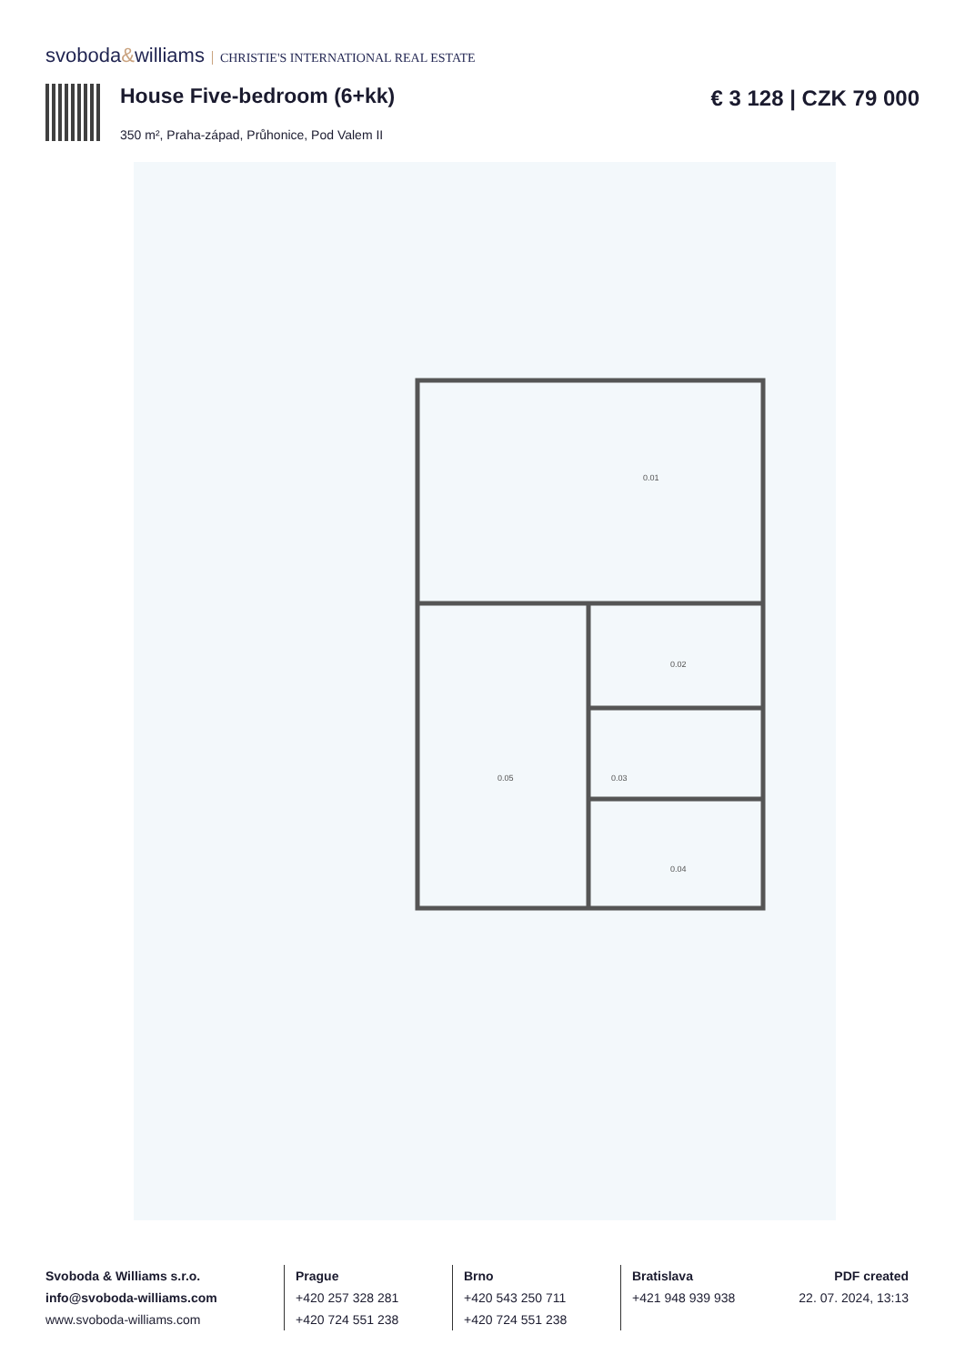svoboda&williams CHRISTIE'S INTERNATIONAL REAL ESTATE
House Five-bedroom (6+kk) € 3 128 | CZK 79 000
350 m², Praha-západ, Průhonice, Pod Valem II
0.01
0.02
0.03
0.04
0.05
Svoboda & Williams s.r.o.
info@svoboda-williams.com
www.svoboda-williams.com
Prague
+420 257 328 281
+420 724 551 238
Brno
+420 543 250 711
+420 724 551 238
Bratislava
+421 948 939 938
PDF created
22. 07. 2024, 13:13